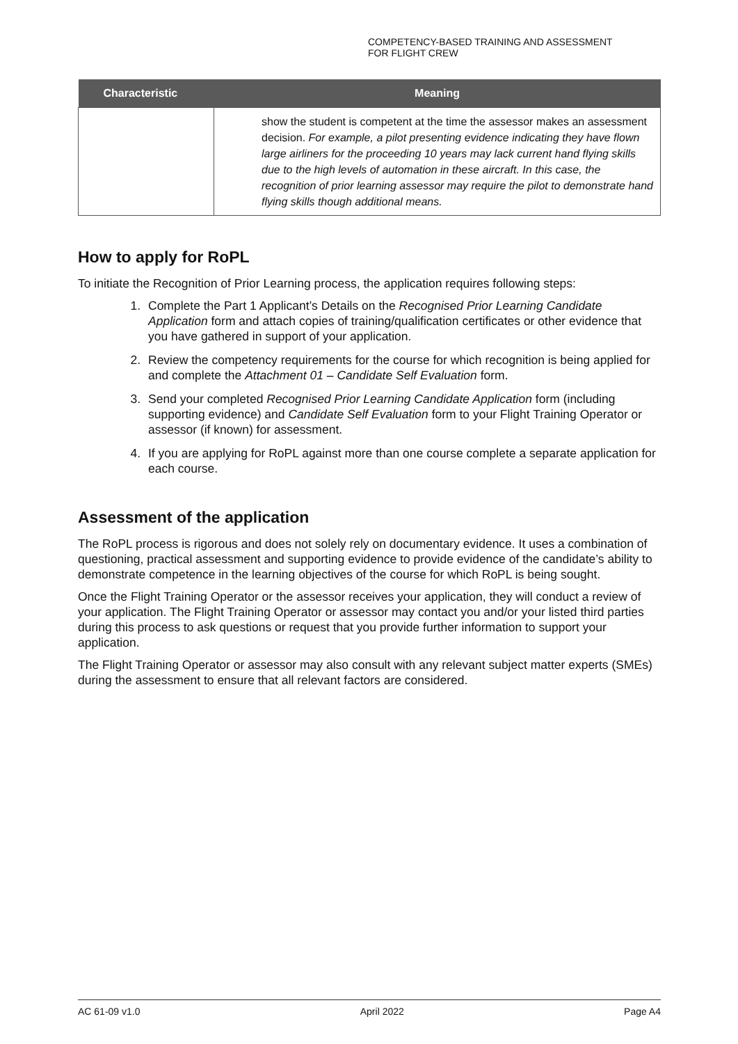COMPETENCY-BASED TRAINING AND ASSESSMENT
FOR FLIGHT CREW
| Characteristic | Meaning |
| --- | --- |
| | show the student is competent at the time the assessor makes an assessment decision. For example, a pilot presenting evidence indicating they have flown large airliners for the proceeding 10 years may lack current hand flying skills due to the high levels of automation in these aircraft. In this case, the recognition of prior learning assessor may require the pilot to demonstrate hand flying skills though additional means. |
How to apply for RoPL
To initiate the Recognition of Prior Learning process, the application requires following steps:
1. Complete the Part 1 Applicant’s Details on the Recognised Prior Learning Candidate Application form and attach copies of training/qualification certificates or other evidence that you have gathered in support of your application.
2. Review the competency requirements for the course for which recognition is being applied for and complete the Attachment 01 – Candidate Self Evaluation form.
3. Send your completed Recognised Prior Learning Candidate Application form (including supporting evidence) and Candidate Self Evaluation form to your Flight Training Operator or assessor (if known) for assessment.
4. If you are applying for RoPL against more than one course complete a separate application for each course.
Assessment of the application
The RoPL process is rigorous and does not solely rely on documentary evidence. It uses a combination of questioning, practical assessment and supporting evidence to provide evidence of the candidate’s ability to demonstrate competence in the learning objectives of the course for which RoPL is being sought.
Once the Flight Training Operator or the assessor receives your application, they will conduct a review of your application. The Flight Training Operator or assessor may contact you and/or your listed third parties during this process to ask questions or request that you provide further information to support your application.
The Flight Training Operator or assessor may also consult with any relevant subject matter experts (SMEs) during the assessment to ensure that all relevant factors are considered.
AC 61-09 v1.0 April 2022 Page A4